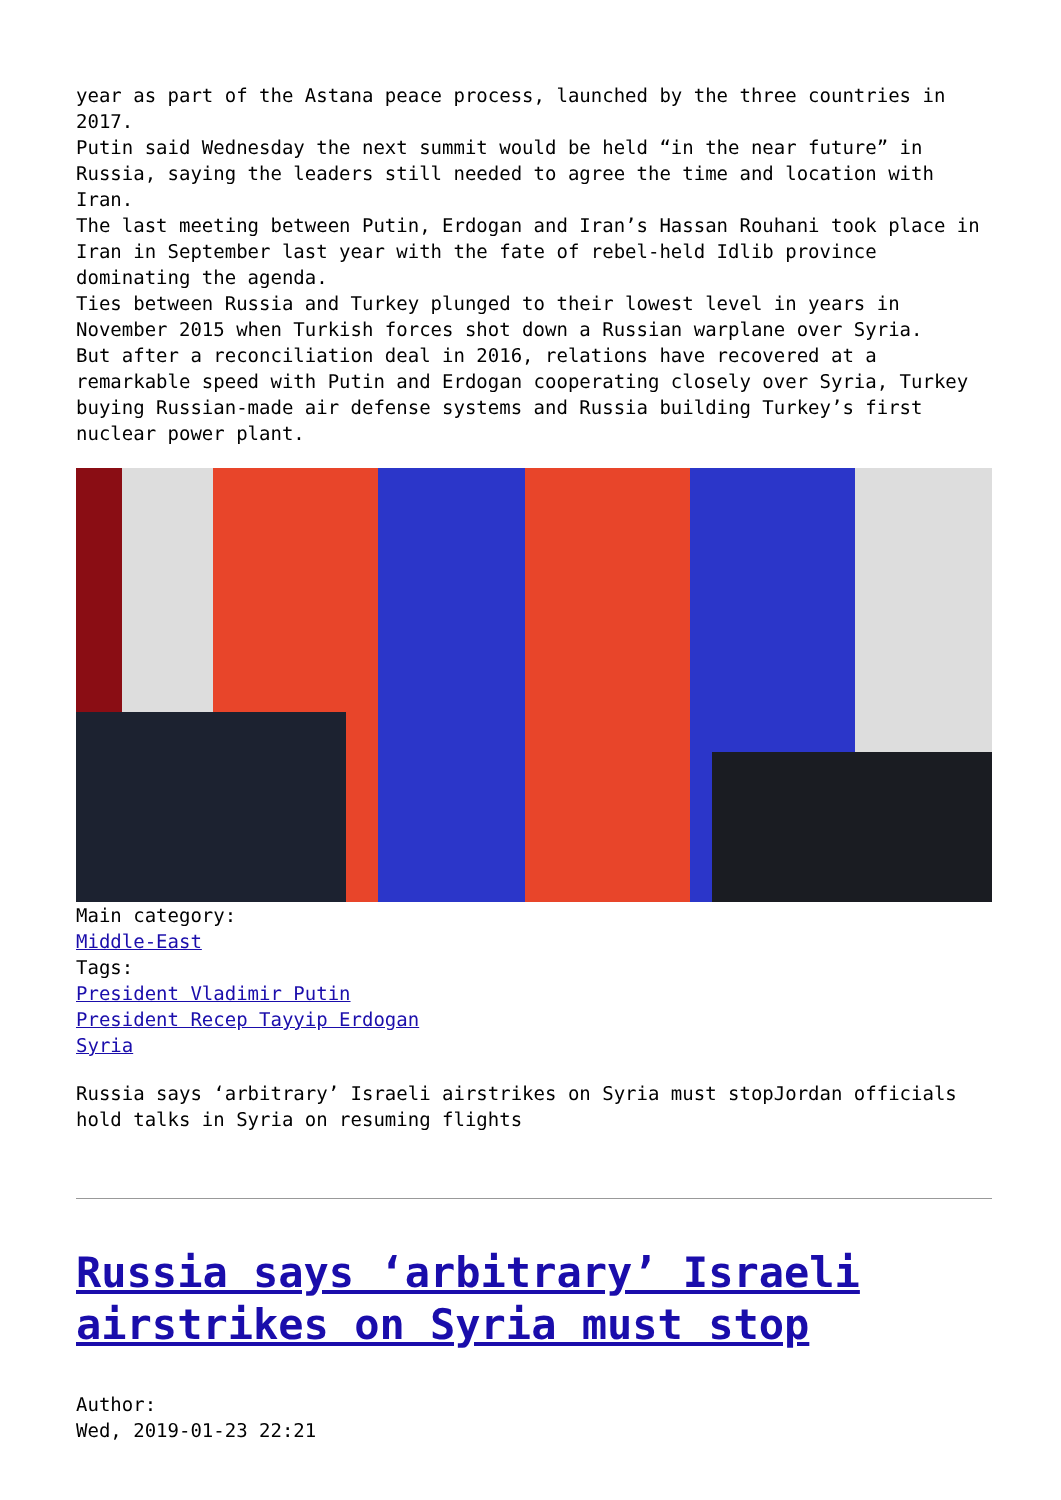year as part of the Astana peace process, launched by the three countries in 2017.
Putin said Wednesday the next summit would be held “in the near future” in Russia, saying the leaders still needed to agree the time and location with Iran.
The last meeting between Putin, Erdogan and Iran’s Hassan Rouhani took place in Iran in September last year with the fate of rebel-held Idlib province dominating the agenda.
Ties between Russia and Turkey plunged to their lowest level in years in November 2015 when Turkish forces shot down a Russian warplane over Syria.
But after a reconciliation deal in 2016, relations have recovered at a remarkable speed with Putin and Erdogan cooperating closely over Syria, Turkey buying Russian-made air defense systems and Russia building Turkey’s first nuclear power plant.
Main category:
Middle-East
Tags:
President Vladimir Putin
President Recep Tayyip Erdogan
Syria
Russia says ‘arbitrary’ Israeli airstrikes on Syria must stopJordan officials hold talks in Syria on resuming flights
Russia says ‘arbitrary’ Israeli airstrikes on Syria must stop
Author:
Wed, 2019-01-23 22:21